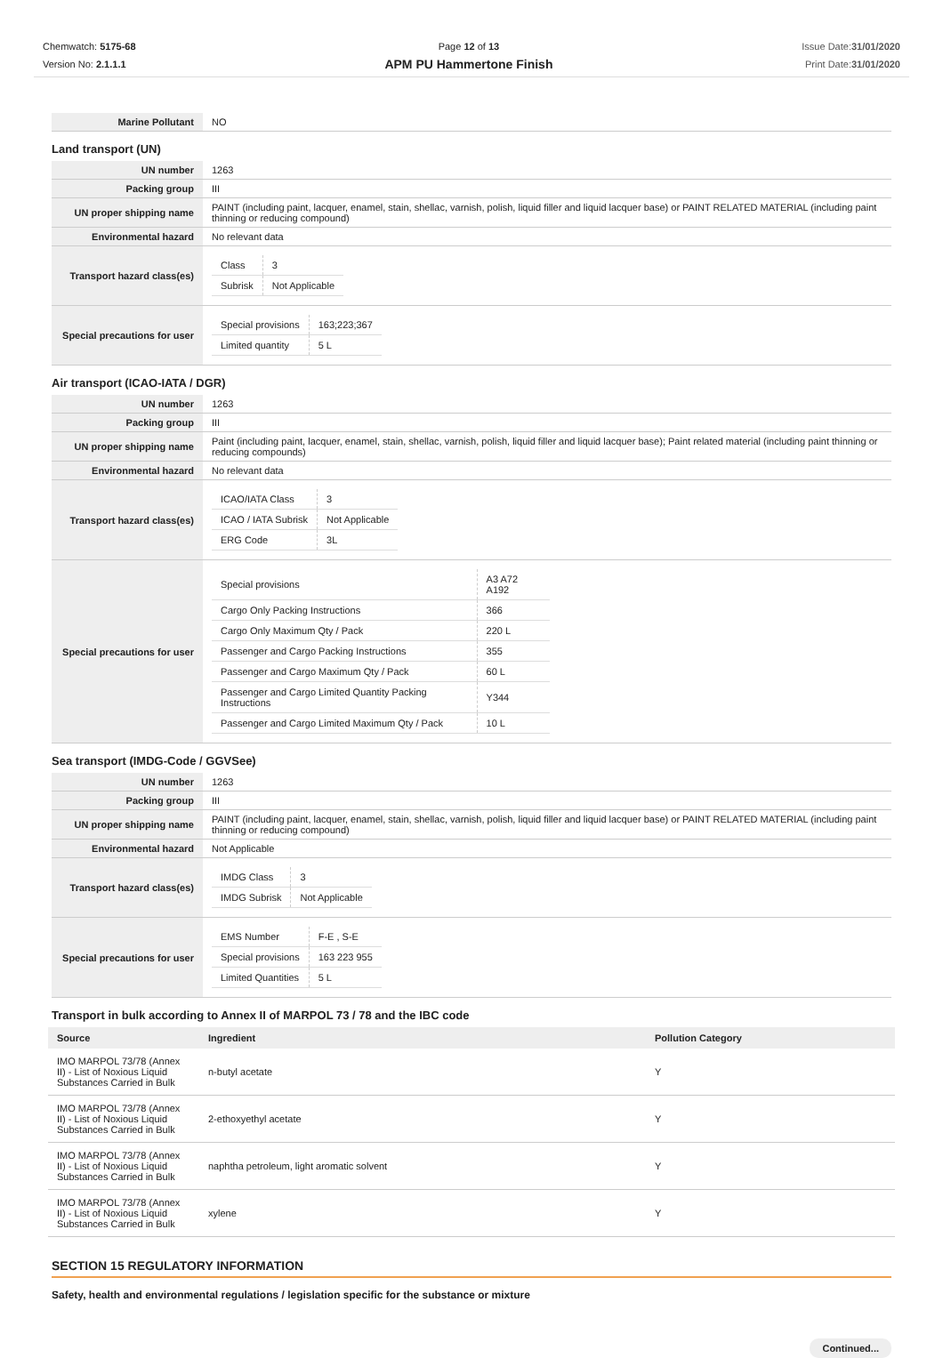Chemwatch: 5175-68
Version No: 2.1.1.1
Page 12 of 13
APM PU Hammertone Finish
Issue Date:31/01/2020
Print Date:31/01/2020
| Marine Pollutant | NO |
Land transport (UN)
| UN number | 1263 |
| Packing group | III |
| UN proper shipping name | PAINT (including paint, lacquer, enamel, stain, shellac, varnish, polish, liquid filler and liquid lacquer base) or PAINT RELATED MATERIAL (including paint thinning or reducing compound) |
| Environmental hazard | No relevant data |
| Transport hazard class(es) | / Class / 3 / / Subrisk / Not Applicable / |
| Special precautions for user | / Special provisions / 163;223;367 / / Limited quantity / 5 L / |
Air transport (ICAO-IATA / DGR)
| UN number | 1263 |
| Packing group | III |
| UN proper shipping name | Paint (including paint, lacquer, enamel, stain, shellac, varnish, polish, liquid filler and liquid lacquer base); Paint related material (including paint thinning or reducing compounds) |
| Environmental hazard | No relevant data |
| Transport hazard class(es) | / ICAO/IATA Class / 3 / / ICAO / IATA Subrisk / Not Applicable / / ERG Code / 3L / |
| Special precautions for user | / Special provisions / A3 A72 A192 / / Cargo Only Packing Instructions / 366 / / Cargo Only Maximum Qty / Pack / 220 L / / Passenger and Cargo Packing Instructions / 355 / / Passenger and Cargo Maximum Qty / Pack / 60 L / / Passenger and Cargo Limited Quantity Packing Instructions / Y344 / / Passenger and Cargo Limited Maximum Qty / Pack / 10 L / |
Sea transport (IMDG-Code / GGVSee)
| UN number | 1263 |
| Packing group | III |
| UN proper shipping name | PAINT (including paint, lacquer, enamel, stain, shellac, varnish, polish, liquid filler and liquid lacquer base) or PAINT RELATED MATERIAL (including paint thinning or reducing compound) |
| Environmental hazard | Not Applicable |
| Transport hazard class(es) | / IMDG Class / 3 / / IMDG Subrisk / Not Applicable / |
| Special precautions for user | / EMS Number / F-E , S-E / / Special provisions / 163 223 955 / / Limited Quantities / 5 L / |
Transport in bulk according to Annex II of MARPOL 73 / 78 and the IBC code
| Source | Ingredient | Pollution Category |
| --- | --- | --- |
| IMO MARPOL 73/78 (Annex II) - List of Noxious Liquid Substances Carried in Bulk | n-butyl acetate | Y |
| IMO MARPOL 73/78 (Annex II) - List of Noxious Liquid Substances Carried in Bulk | 2-ethoxyethyl acetate | Y |
| IMO MARPOL 73/78 (Annex II) - List of Noxious Liquid Substances Carried in Bulk | naphtha petroleum, light aromatic solvent | Y |
| IMO MARPOL 73/78 (Annex II) - List of Noxious Liquid Substances Carried in Bulk | xylene | Y |
SECTION 15 REGULATORY INFORMATION
Safety, health and environmental regulations / legislation specific for the substance or mixture
Continued...